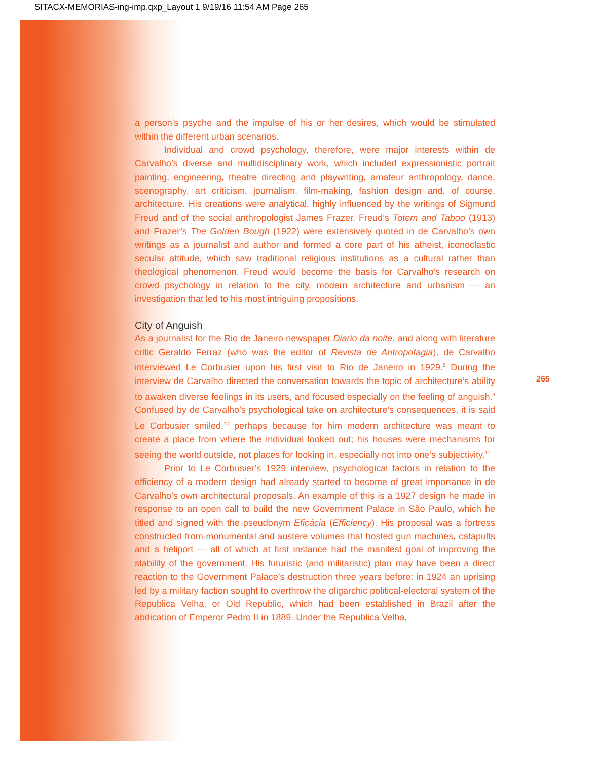SITACX-MEMORIAS-ing-imp.qxp_Layout 1 9/19/16 11:54 AM Page 265
a person’s psyche and the impulse of his or her desires, which would be stimulated within the different urban scenarios.
Individual and crowd psychology, therefore, were major interests within de Carvalho’s diverse and multidisciplinary work, which included expressionistic portrait painting, engineering, theatre directing and playwriting, amateur anthropology, dance, scenography, art criticism, journalism, film-making, fashion design and, of course, architecture. His creations were analytical, highly influenced by the writings of Sigmund Freud and of the social anthropologist James Frazer. Freud’s Totem and Taboo (1913) and Frazer’s The Golden Bough (1922) were extensively quoted in de Carvalho’s own writings as a journalist and author and formed a core part of his atheist, iconoclastic secular attitude, which saw traditional religious institutions as a cultural rather than theological phenomenon. Freud would become the basis for Carvalho’s research on crowd psychology in relation to the city, modern architecture and urbanism — an investigation that led to his most intriguing propositions.
City of Anguish
As a journalist for the Rio de Janeiro newspaper Diario da noite, and along with literature critic Geraldo Ferraz (who was the editor of Revista de Antropofagia), de Carvalho interviewed Le Corbusier upon his first visit to Rio de Janeiro in 1929.<sup>8</sup> During the interview de Carvalho directed the conversation towards the topic of architecture’s ability to awaken diverse feelings in its users, and focused especially on the feeling of anguish.<sup>9</sup> Confused by de Carvalho’s psychological take on architecture’s consequences, it is said Le Corbusier smiled,<sup>10</sup> perhaps because for him modern architecture was meant to create a place from where the individual looked out; his houses were mechanisms for seeing the world outside, not places for looking in, especially not into one’s subjectivity.<sup>11</sup>
Prior to Le Corbusier’s 1929 interview, psychological factors in relation to the efficiency of a modern design had already started to become of great importance in de Carvalho’s own architectural proposals. An example of this is a 1927 design he made in response to an open call to build the new Government Palace in São Paulo, which he titled and signed with the pseudonym Eficácia (Efficiency). His proposal was a fortress constructed from monumental and austere volumes that hosted gun machines, catapults and a heliport — all of which at first instance had the manifest goal of improving the stability of the government. His futuristic (and militaristic) plan may have been a direct reaction to the Government Palace’s destruction three years before: in 1924 an uprising led by a military faction sought to overthrow the oligarchic political-electoral system of the Republica Velha, or Old Republic, which had been established in Brazil after the abdication of Emperor Pedro II in 1889. Under the Republica Velha,
265